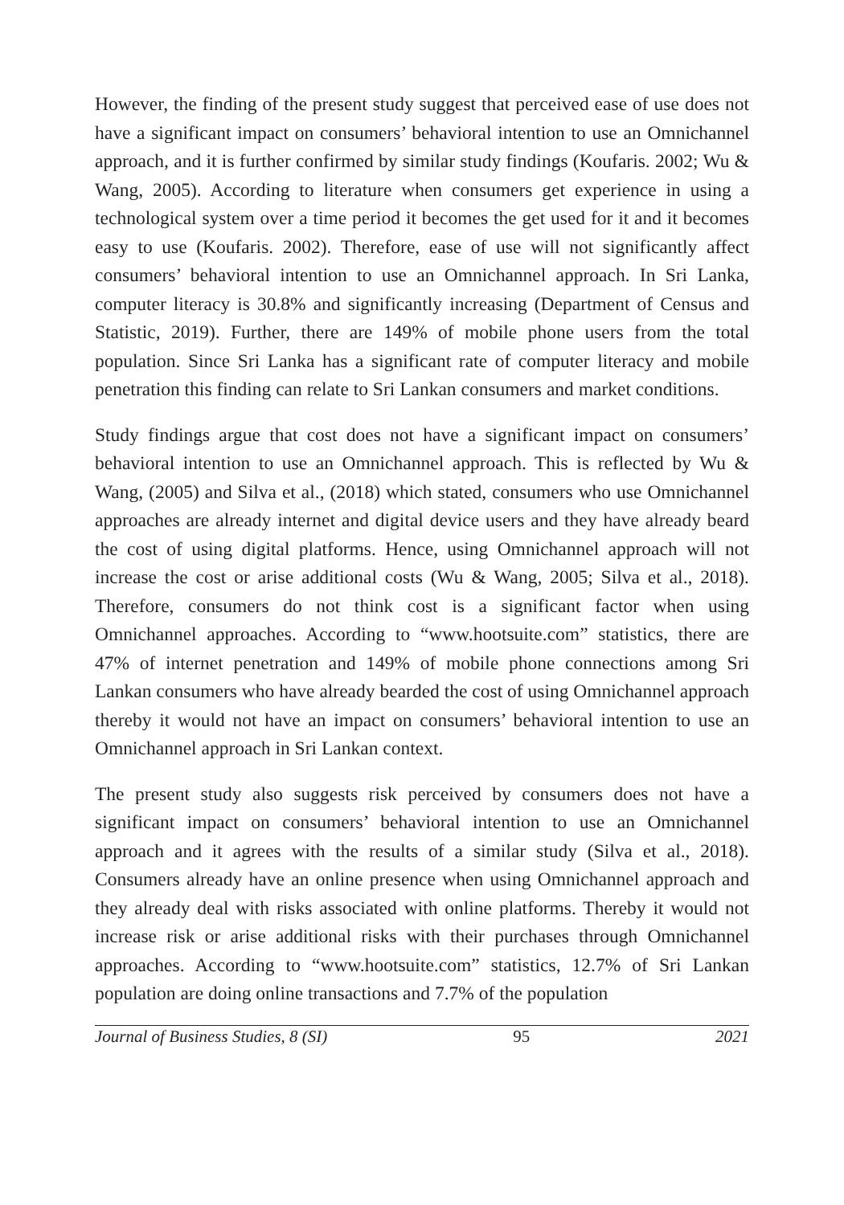However, the finding of the present study suggest that perceived ease of use does not have a significant impact on consumers’ behavioral intention to use an Omnichannel approach, and it is further confirmed by similar study findings (Koufaris. 2002; Wu & Wang, 2005). According to literature when consumers get experience in using a technological system over a time period it becomes the get used for it and it becomes easy to use (Koufaris. 2002). Therefore, ease of use will not significantly affect consumers’ behavioral intention to use an Omnichannel approach. In Sri Lanka, computer literacy is 30.8% and significantly increasing (Department of Census and Statistic, 2019). Further, there are 149% of mobile phone users from the total population. Since Sri Lanka has a significant rate of computer literacy and mobile penetration this finding can relate to Sri Lankan consumers and market conditions.
Study findings argue that cost does not have a significant impact on consumers’ behavioral intention to use an Omnichannel approach. This is reflected by Wu & Wang, (2005) and Silva et al., (2018) which stated, consumers who use Omnichannel approaches are already internet and digital device users and they have already beard the cost of using digital platforms. Hence, using Omnichannel approach will not increase the cost or arise additional costs (Wu & Wang, 2005; Silva et al., 2018). Therefore, consumers do not think cost is a significant factor when using Omnichannel approaches. According to “www.hootsuite.com” statistics, there are 47% of internet penetration and 149% of mobile phone connections among Sri Lankan consumers who have already bearded the cost of using Omnichannel approach thereby it would not have an impact on consumers’ behavioral intention to use an Omnichannel approach in Sri Lankan context.
The present study also suggests risk perceived by consumers does not have a significant impact on consumers’ behavioral intention to use an Omnichannel approach and it agrees with the results of a similar study (Silva et al., 2018). Consumers already have an online presence when using Omnichannel approach and they already deal with risks associated with online platforms. Thereby it would not increase risk or arise additional risks with their purchases through Omnichannel approaches. According to “www.hootsuite.com” statistics, 12.7% of Sri Lankan population are doing online transactions and 7.7% of the population
Journal of Business Studies, 8 (SI) 95 2021